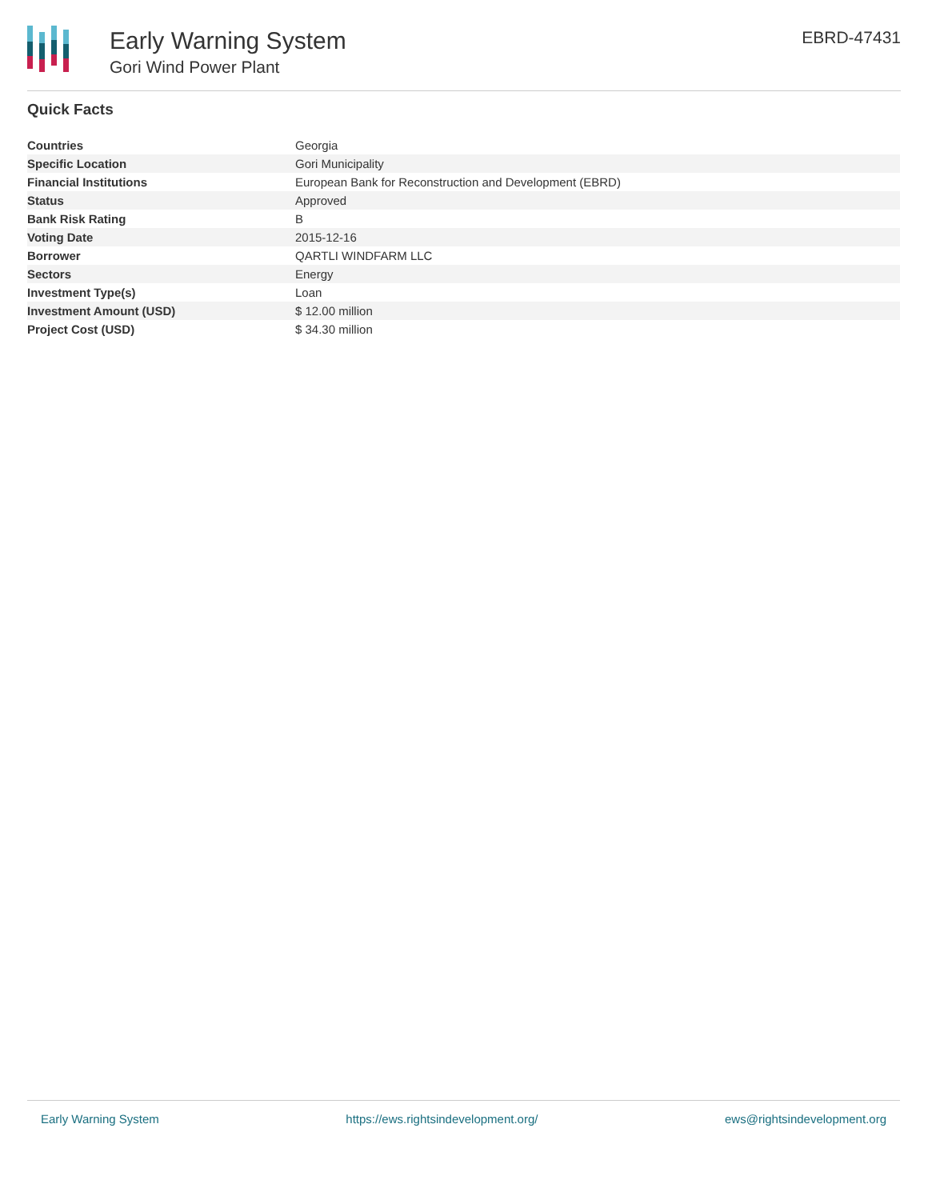Early Warning System
Gori Wind Power Plant
EBRD-47431
Quick Facts
| Countries | Georgia |
| Specific Location | Gori Municipality |
| Financial Institutions | European Bank for Reconstruction and Development (EBRD) |
| Status | Approved |
| Bank Risk Rating | B |
| Voting Date | 2015-12-16 |
| Borrower | QARTLI WINDFARM LLC |
| Sectors | Energy |
| Investment Type(s) | Loan |
| Investment Amount (USD) | $ 12.00 million |
| Project Cost (USD) | $ 34.30 million |
Early Warning System https://ews.rightsindevelopment.org/ ews@rightsindevelopment.org